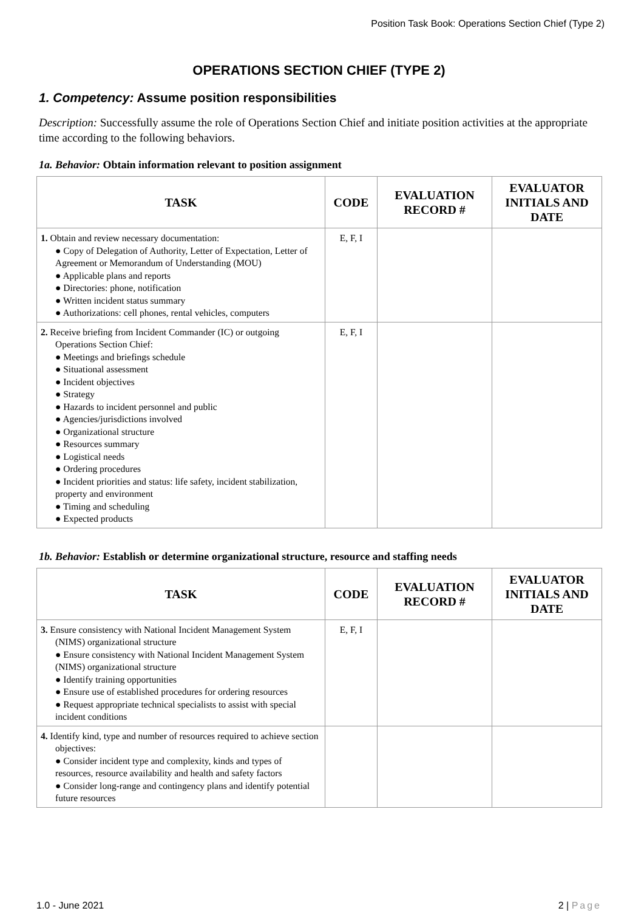Position Task Book: Operations Section Chief (Type 2)
OPERATIONS SECTION CHIEF (TYPE 2)
1. Competency: Assume position responsibilities
Description: Successfully assume the role of Operations Section Chief and initiate position activities at the appropriate time according to the following behaviors.
1a. Behavior: Obtain information relevant to position assignment
| TASK | CODE | EVALUATION RECORD # | EVALUATOR INITIALS AND DATE |
| --- | --- | --- | --- |
| 1. Obtain and review necessary documentation: ● Copy of Delegation of Authority, Letter of Expectation, Letter of Agreement or Memorandum of Understanding (MOU) ● Applicable plans and reports ● Directories: phone, notification ● Written incident status summary ● Authorizations: cell phones, rental vehicles, computers | E, F, I | | |
| 2. Receive briefing from Incident Commander (IC) or outgoing Operations Section Chief: ● Meetings and briefings schedule ● Situational assessment ● Incident objectives ● Strategy ● Hazards to incident personnel and public ● Agencies/jurisdictions involved ● Organizational structure ● Resources summary ● Logistical needs ● Ordering procedures ● Incident priorities and status: life safety, incident stabilization, property and environment ● Timing and scheduling ● Expected products | E, F, I | | |
1b. Behavior: Establish or determine organizational structure, resource and staffing needs
| TASK | CODE | EVALUATION RECORD # | EVALUATOR INITIALS AND DATE |
| --- | --- | --- | --- |
| 3. Ensure consistency with National Incident Management System (NIMS) organizational structure ● Ensure consistency with National Incident Management System (NIMS) organizational structure ● Identify training opportunities ● Ensure use of established procedures for ordering resources ● Request appropriate technical specialists to assist with special incident conditions | E, F, I | | |
| 4. Identify kind, type and number of resources required to achieve section objectives: ● Consider incident type and complexity, kinds and types of resources, resource availability and health and safety factors ● Consider long-range and contingency plans and identify potential future resources | | | |
1.0 - June 2021 2 | Page